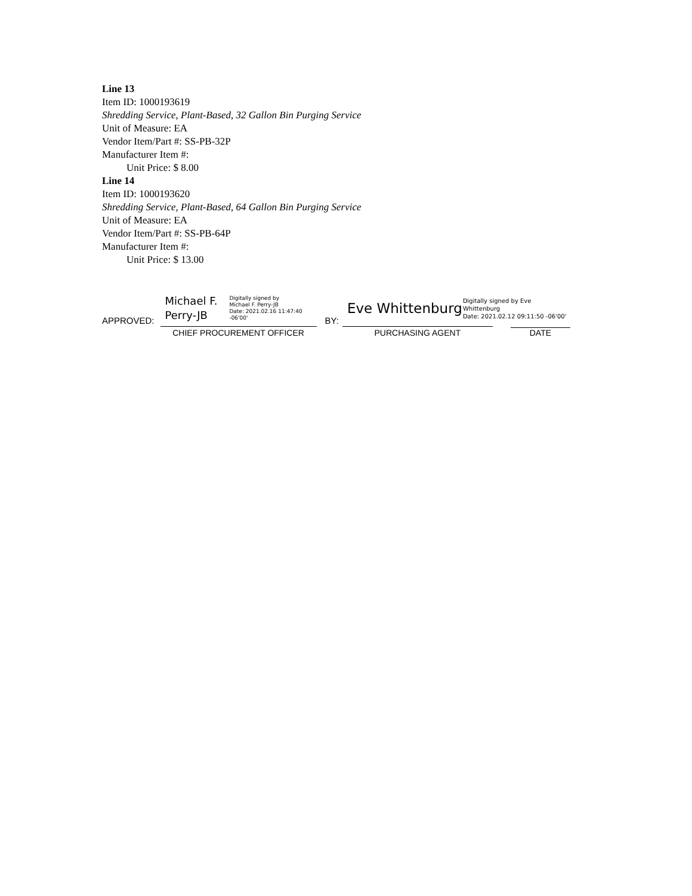Line 13
Item ID: 1000193619
Shredding Service, Plant-Based, 32 Gallon Bin Purging Service
Unit of Measure: EA
Vendor Item/Part #: SS-PB-32P
Manufacturer Item #:
Unit Price: $ 8.00
Line 14
Item ID: 1000193620
Shredding Service, Plant-Based, 64 Gallon Bin Purging Service
Unit of Measure: EA
Vendor Item/Part #: SS-PB-64P
Manufacturer Item #:
Unit Price: $ 13.00
APPROVED:
Michael F.
Perry-JB Digitally signed by
Michael F. Perry-JB
Date: 2021.02.16 11:47:40
-06'00'
CHIEF PROCUREMENT OFFICER
BY:
Eve Whittenburg
PURCHASING AGENT
Digitally signed by Eve
Whittenburg
Date: 2021.02.12 09:11:50 -06'00'
DATE